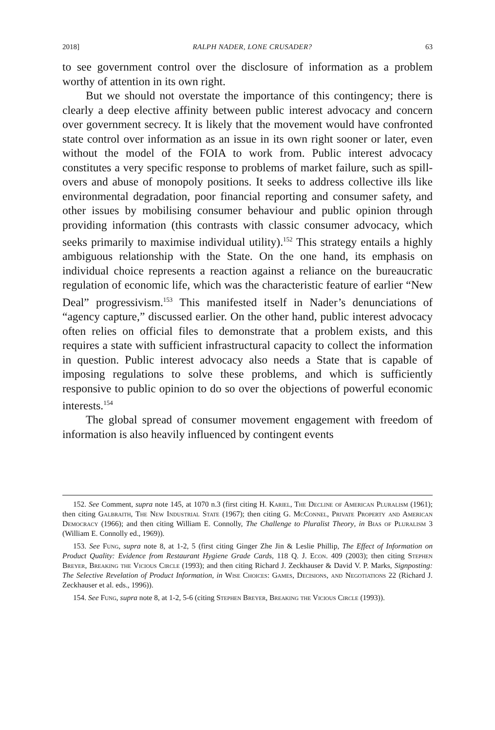2018] RALPH NADER, LONE CRUSADER? 63
to see government control over the disclosure of information as a problem worthy of attention in its own right.
But we should not overstate the importance of this contingency; there is clearly a deep elective affinity between public interest advocacy and concern over government secrecy. It is likely that the movement would have confronted state control over information as an issue in its own right sooner or later, even without the model of the FOIA to work from. Public interest advocacy constitutes a very specific response to problems of market failure, such as spill-overs and abuse of monopoly positions. It seeks to address collective ills like environmental degradation, poor financial reporting and consumer safety, and other issues by mobilising consumer behaviour and public opinion through providing information (this contrasts with classic consumer advocacy, which seeks primarily to maximise individual utility).<sup>152</sup> This strategy entails a highly ambiguous relationship with the State. On the one hand, its emphasis on individual choice represents a reaction against a reliance on the bureaucratic regulation of economic life, which was the characteristic feature of earlier “New Deal” progressivism.<sup>153</sup> This manifested itself in Nader’s denunciations of “agency capture,” discussed earlier. On the other hand, public interest advocacy often relies on official files to demonstrate that a problem exists, and this requires a state with sufficient infrastructural capacity to collect the information in question. Public interest advocacy also needs a State that is capable of imposing regulations to solve these problems, and which is sufficiently responsive to public opinion to do so over the objections of powerful economic interests.<sup>154</sup>
The global spread of consumer movement engagement with freedom of information is also heavily influenced by contingent events
152. See Comment, supra note 145, at 1070 n.3 (first citing H. Kariel, The Decline of American Pluralism (1961); then citing Galbraith, The New Industrial State (1967); then citing G. McConnel, Private Property and American Democracy (1966); and then citing William E. Connolly, The Challenge to Pluralist Theory, in Bias of Pluralism 3 (William E. Connolly ed., 1969)).
153. See Fung, supra note 8, at 1-2, 5 (first citing Ginger Zhe Jin & Leslie Phillip, The Effect of Information on Product Quality: Evidence from Restaurant Hygiene Grade Cards, 118 Q. J. Econ. 409 (2003); then citing Stephen Breyer, Breaking the Vicious Circle (1993); and then citing Richard J. Zeckhauser & David V. P. Marks, Signposting: The Selective Revelation of Product Information, in Wise Choices: Games, Decisions, and Negotiations 22 (Richard J. Zeckhauser et al. eds., 1996)).
154. See Fung, supra note 8, at 1-2, 5-6 (citing Stephen Breyer, Breaking the Vicious Circle (1993)).